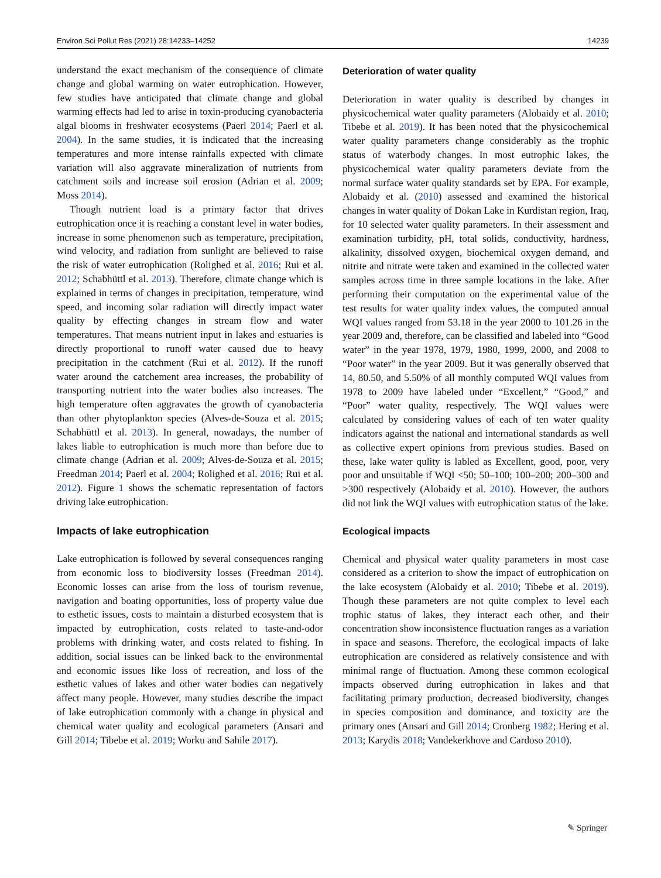Environ Sci Pollut Res (2021) 28:14233–14252 14239
understand the exact mechanism of the consequence of climate change and global warming on water eutrophication. However, few studies have anticipated that climate change and global warming effects had led to arise in toxin-producing cyanobacteria algal blooms in freshwater ecosystems (Paerl 2014; Paerl et al. 2004). In the same studies, it is indicated that the increasing temperatures and more intense rainfalls expected with climate variation will also aggravate mineralization of nutrients from catchment soils and increase soil erosion (Adrian et al. 2009; Moss 2014).
Though nutrient load is a primary factor that drives eutrophication once it is reaching a constant level in water bodies, increase in some phenomenon such as temperature, precipitation, wind velocity, and radiation from sunlight are believed to raise the risk of water eutrophication (Rolighed et al. 2016; Rui et al. 2012; Schabhüttl et al. 2013). Therefore, climate change which is explained in terms of changes in precipitation, temperature, wind speed, and incoming solar radiation will directly impact water quality by effecting changes in stream flow and water temperatures. That means nutrient input in lakes and estuaries is directly proportional to runoff water caused due to heavy precipitation in the catchment (Rui et al. 2012). If the runoff water around the catchement area increases, the probability of transporting nutrient into the water bodies also increases. The high temperature often aggravates the growth of cyanobacteria than other phytoplankton species (Alves-de-Souza et al. 2015; Schabhüttl et al. 2013). In general, nowadays, the number of lakes liable to eutrophication is much more than before due to climate change (Adrian et al. 2009; Alves-de-Souza et al. 2015; Freedman 2014; Paerl et al. 2004; Rolighed et al. 2016; Rui et al. 2012). Figure 1 shows the schematic representation of factors driving lake eutrophication.
Impacts of lake eutrophication
Lake eutrophication is followed by several consequences ranging from economic loss to biodiversity losses (Freedman 2014). Economic losses can arise from the loss of tourism revenue, navigation and boating opportunities, loss of property value due to esthetic issues, costs to maintain a disturbed ecosystem that is impacted by eutrophication, costs related to taste-and-odor problems with drinking water, and costs related to fishing. In addition, social issues can be linked back to the environmental and economic issues like loss of recreation, and loss of the esthetic values of lakes and other water bodies can negatively affect many people. However, many studies describe the impact of lake eutrophication commonly with a change in physical and chemical water quality and ecological parameters (Ansari and Gill 2014; Tibebe et al. 2019; Worku and Sahile 2017).
Deterioration of water quality
Deterioration in water quality is described by changes in physicochemical water quality parameters (Alobaidy et al. 2010; Tibebe et al. 2019). It has been noted that the physicochemical water quality parameters change considerably as the trophic status of waterbody changes. In most eutrophic lakes, the physicochemical water quality parameters deviate from the normal surface water quality standards set by EPA. For example, Alobaidy et al. (2010) assessed and examined the historical changes in water quality of Dokan Lake in Kurdistan region, Iraq, for 10 selected water quality parameters. In their assessment and examination turbidity, pH, total solids, conductivity, hardness, alkalinity, dissolved oxygen, biochemical oxygen demand, and nitrite and nitrate were taken and examined in the collected water samples across time in three sample locations in the lake. After performing their computation on the experimental value of the test results for water quality index values, the computed annual WQI values ranged from 53.18 in the year 2000 to 101.26 in the year 2009 and, therefore, can be classified and labeled into “Good water” in the year 1978, 1979, 1980, 1999, 2000, and 2008 to “Poor water” in the year 2009. But it was generally observed that 14, 80.50, and 5.50% of all monthly computed WQI values from 1978 to 2009 have labeled under “Excellent,” “Good,” and “Poor” water quality, respectively. The WQI values were calculated by considering values of each of ten water quality indicators against the national and international standards as well as collective expert opinions from previous studies. Based on these, lake water qulity is labled as Excellent, good, poor, very poor and unsuitable if WQI <50; 50–100; 100–200; 200–300 and >300 respectively (Alobaidy et al. 2010). However, the authors did not link the WQI values with eutrophication status of the lake.
Ecological impacts
Chemical and physical water quality parameters in most case considered as a criterion to show the impact of eutrophication on the lake ecosystem (Alobaidy et al. 2010; Tibebe et al. 2019). Though these parameters are not quite complex to level each trophic status of lakes, they interact each other, and their concentration show inconsistence fluctuation ranges as a variation in space and seasons. Therefore, the ecological impacts of lake eutrophication are considered as relatively consistence and with minimal range of fluctuation. Among these common ecological impacts observed during eutrophication in lakes and that facilitating primary production, decreased biodiversity, changes in species composition and dominance, and toxicity are the primary ones (Ansari and Gill 2014; Cronberg 1982; Hering et al. 2013; Karydis 2018; Vandekerkhove and Cardoso 2010).
✎ Springer